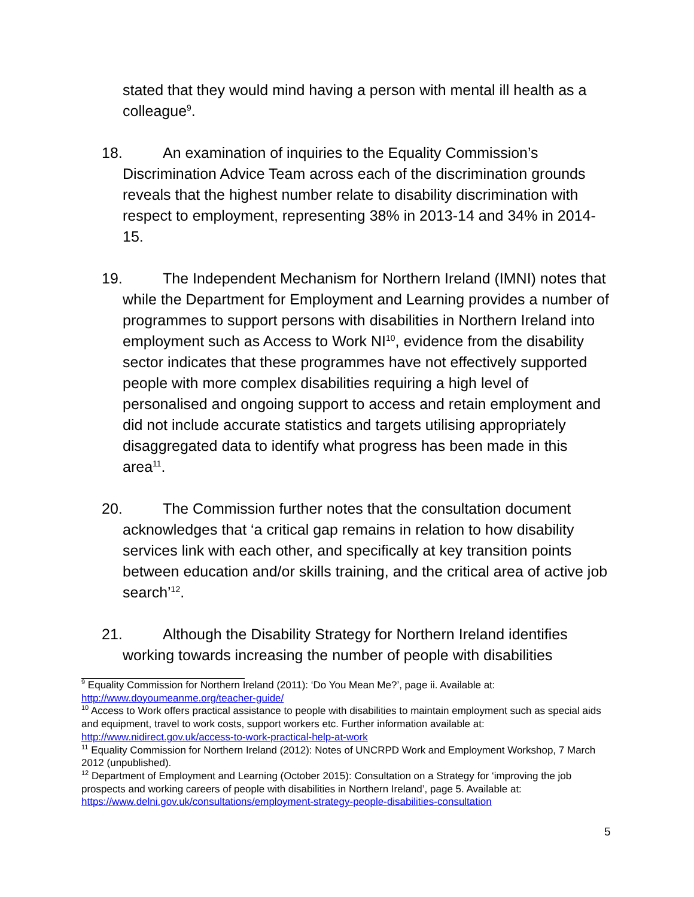stated that they would mind having a person with mental ill health as a colleague<sup>9</sup>.
18. An examination of inquiries to the Equality Commission’s Discrimination Advice Team across each of the discrimination grounds reveals that the highest number relate to disability discrimination with respect to employment, representing 38% in 2013-14 and 34% in 2014-15.
19. The Independent Mechanism for Northern Ireland (IMNI) notes that while the Department for Employment and Learning provides a number of programmes to support persons with disabilities in Northern Ireland into employment such as Access to Work NI<sup>10</sup>, evidence from the disability sector indicates that these programmes have not effectively supported people with more complex disabilities requiring a high level of personalised and ongoing support to access and retain employment and did not include accurate statistics and targets utilising appropriately disaggregated data to identify what progress has been made in this area<sup>11</sup>.
20. The Commission further notes that the consultation document acknowledges that ‘a critical gap remains in relation to how disability services link with each other, and specifically at key transition points between education and/or skills training, and the critical area of active job search’<sup>12</sup>.
21. Although the Disability Strategy for Northern Ireland identifies working towards increasing the number of people with disabilities
<sup>9</sup> Equality Commission for Northern Ireland (2011): ‘Do You Mean Me?’, page ii. Available at: http://www.doyoumeanme.org/teacher-guide/
<sup>10</sup> Access to Work offers practical assistance to people with disabilities to maintain employment such as special aids and equipment, travel to work costs, support workers etc. Further information available at: http://www.nidirect.gov.uk/access-to-work-practical-help-at-work
<sup>11</sup> Equality Commission for Northern Ireland (2012): Notes of UNCRPD Work and Employment Workshop, 7 March 2012 (unpublished).
<sup>12</sup> Department of Employment and Learning (October 2015): Consultation on a Strategy for ‘improving the job prospects and working careers of people with disabilities in Northern Ireland’, page 5. Available at: https://www.delni.gov.uk/consultations/employment-strategy-people-disabilities-consultation
5